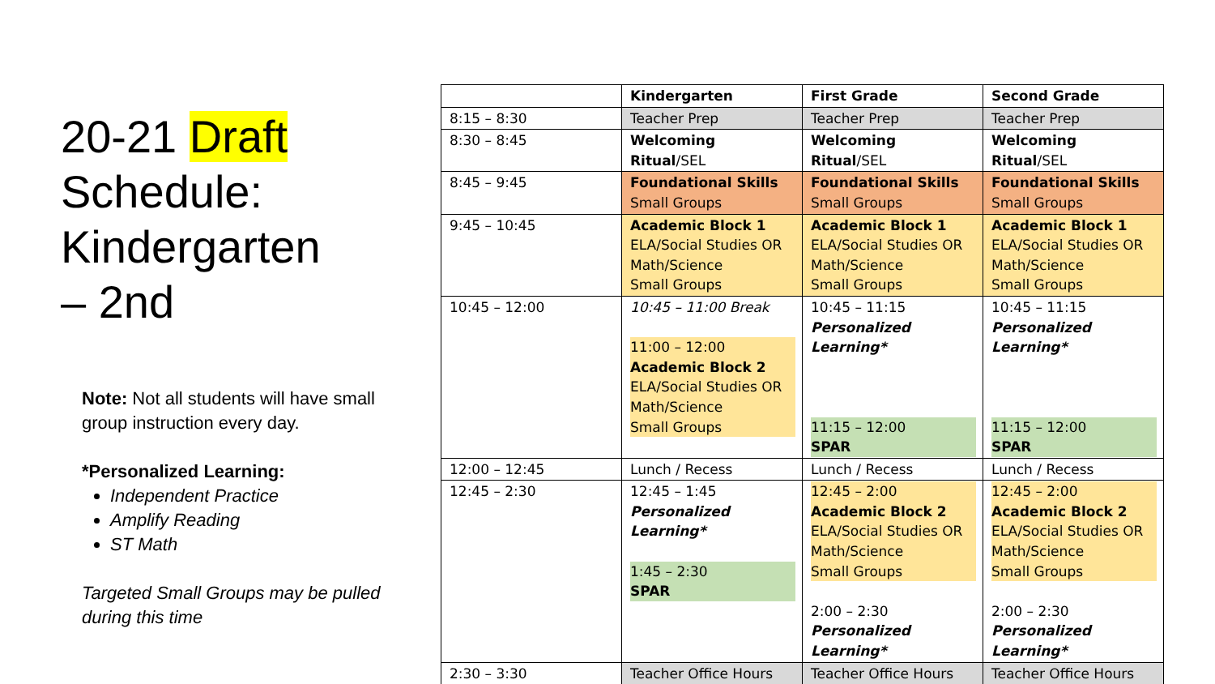20-21 Draft
Schedule:
Kindergarten
– 2nd
Note: Not all students will have small group instruction every day.
*Personalized Learning:
Independent Practice
Amplify Reading
ST Math
Targeted Small Groups may be pulled during this time
| | Kindergarten | First Grade | Second Grade |
| --- | --- | --- | --- |
| 8:15 – 8:30 | Teacher Prep | Teacher Prep | Teacher Prep |
| 8:30 – 8:45 | Welcoming Ritual /SEL | Welcoming Ritual /SEL | Welcoming Ritual /SEL |
| 8:45 – 9:45 | Foundational Skills Small Groups | Foundational Skills Small Groups | Foundational Skills Small Groups |
| 9:45 – 10:45 | Academic Block 1 ELA/Social Studies OR Math/Science Small Groups | Academic Block 1 ELA/Social Studies OR Math/Science Small Groups | Academic Block 1 ELA/Social Studies OR Math/Science Small Groups |
| 10:45 – 12:00 | 10:45 – 11:00 Break 11:00 – 12:00 Academic Block 2 ELA/Social Studies OR Math/Science Small Groups | 10:45 – 11:15 Personalized Learning* 11:15 – 12:00 SPAR | 10:45 – 11:15 Personalized Learning* 11:15 – 12:00 SPAR |
| 12:00 – 12:45 | Lunch / Recess | Lunch / Recess | Lunch / Recess |
| 12:45 – 2:30 | 12:45 – 1:45 Personalized Learning* 1:45 – 2:30 SPAR | 12:45 – 2:00 Academic Block 2 ELA/Social Studies OR Math/Science Small Groups 2:00 – 2:30 Personalized Learning* | 12:45 – 2:00 Academic Block 2 ELA/Social Studies OR Math/Science Small Groups 2:00 – 2:30 Personalized Learning* |
| 2:30 – 3:30 | Teacher Office Hours | Teacher Office Hours | Teacher Office Hours |